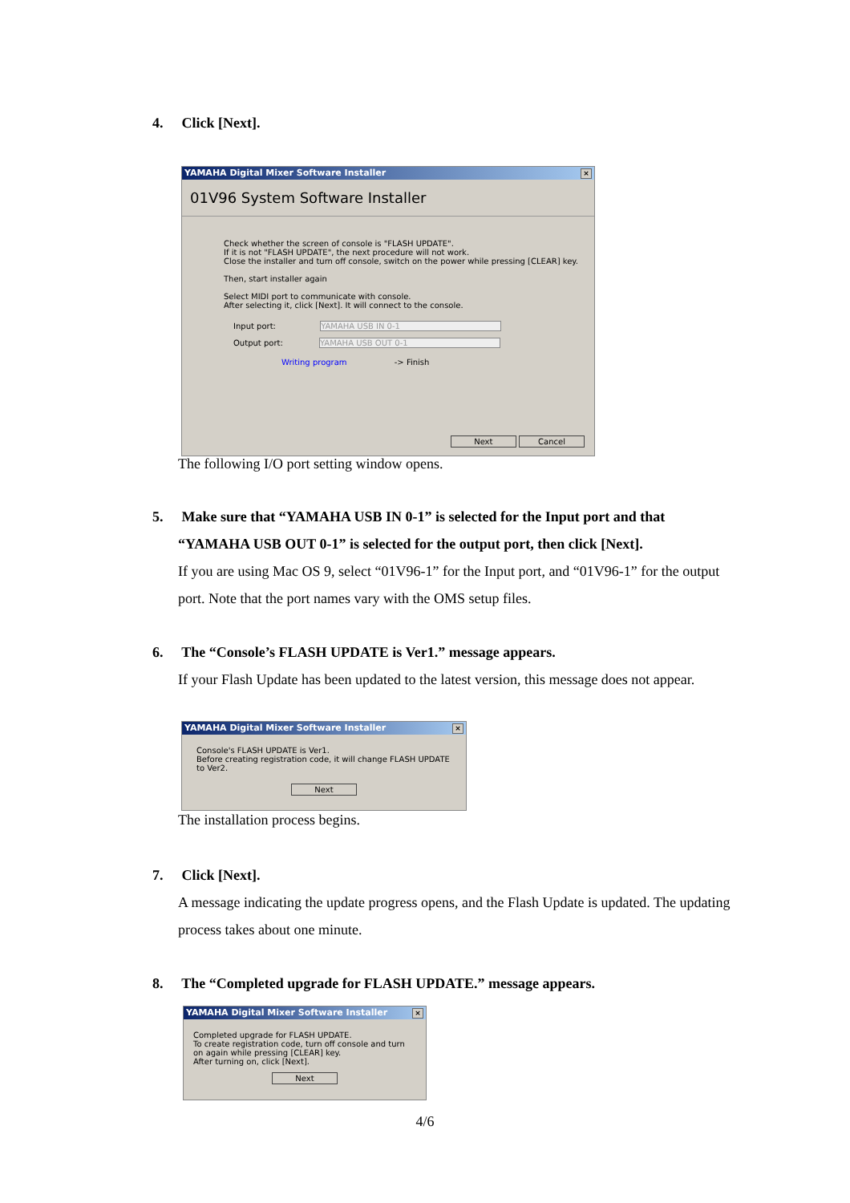4. Click [Next].
YAMAHA Digital Mixer Software Installer ×
01V96 System Software Installer
Check whether the screen of console is "FLASH UPDATE".
If it is not "FLASH UPDATE", the next procedure will not work.
Close the installer and turn off console, switch on the power while pressing [CLEAR] key.
Then, start installer again
Select MIDI port to communicate with console.
After selecting it, click [Next]. It will connect to the console.
Input port: YAMAHA USB IN 0-1
Output port: YAMAHA USB OUT 0-1
Writing program -> Finish
Next Cancel
The following I/O port setting window opens.
5. Make sure that “YAMAHA USB IN 0-1” is selected for the Input port and that
“YAMAHA USB OUT 0-1” is selected for the output port, then click [Next].
If you are using Mac OS 9, select “01V96-1” for the Input port, and “01V96-1” for the output port. Note that the port names vary with the OMS setup files.
6. The “Console’s FLASH UPDATE is Ver1.” message appears.
If your Flash Update has been updated to the latest version, this message does not appear.
YAMAHA Digital Mixer Software Installer ×
Console's FLASH UPDATE is Ver1.
Before creating registration code, it will change FLASH UPDATE to Ver2.
Next
The installation process begins.
7. Click [Next].
A message indicating the update progress opens, and the Flash Update is updated. The updating process takes about one minute.
8. The “Completed upgrade for FLASH UPDATE.” message appears.
YAMAHA Digital Mixer Software Installer ×
Completed upgrade for FLASH UPDATE.
To create registration code, turn off console and turn on again while pressing [CLEAR] key.
After turning on, click [Next].
Next
4/6